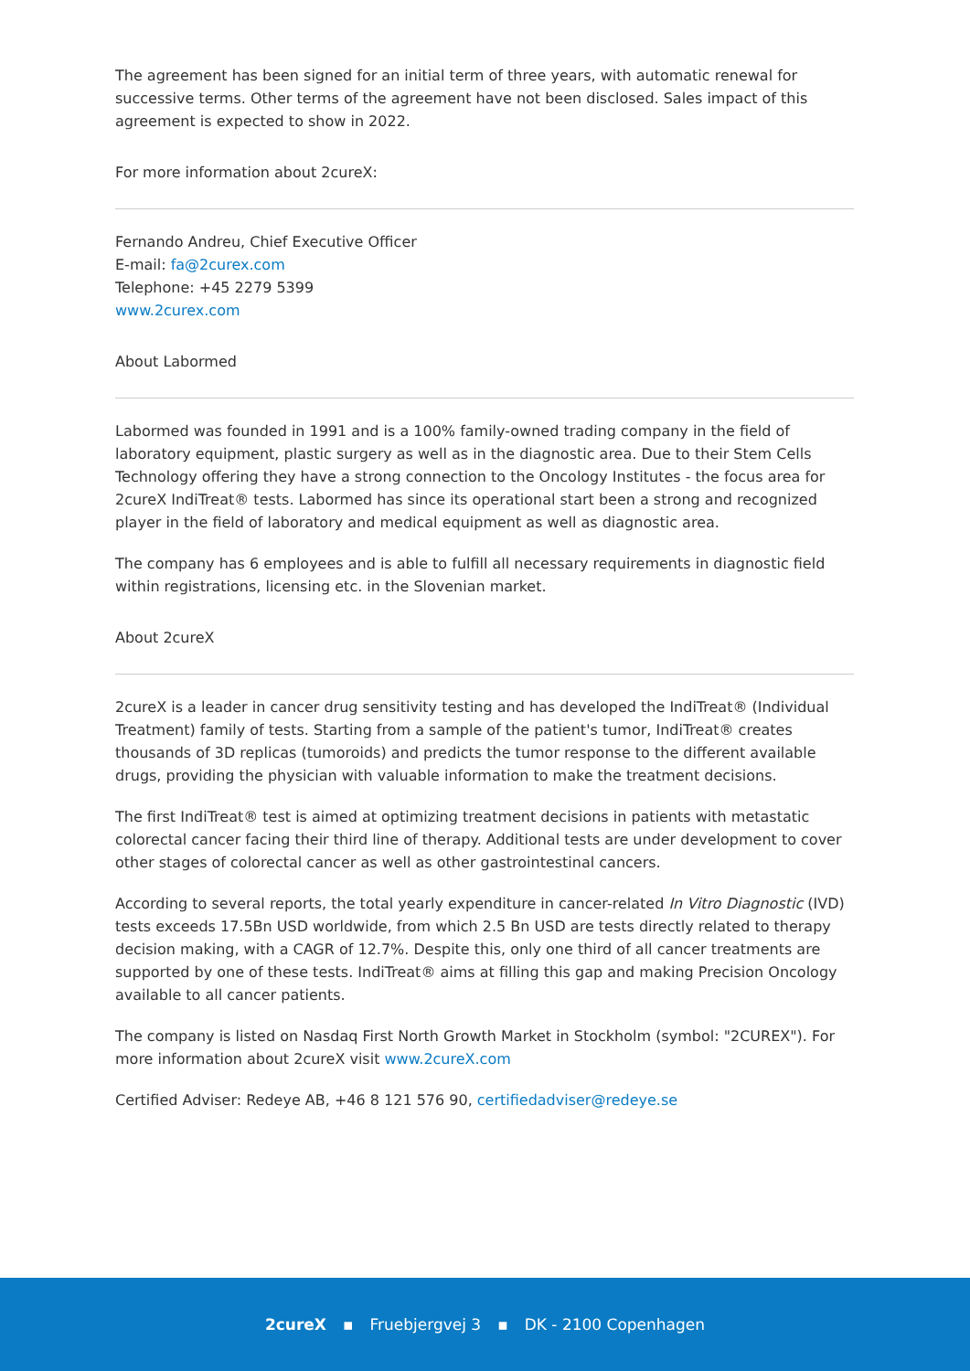The agreement has been signed for an initial term of three years, with automatic renewal for successive terms. Other terms of the agreement have not been disclosed. Sales impact of this agreement is expected to show in 2022.
For more information about 2cureX:
Fernando Andreu, Chief Executive Officer
E-mail: fa@2curex.com
Telephone: +45 2279 5399
www.2curex.com
About Labormed
Labormed was founded in 1991 and is a 100% family-owned trading company in the field of laboratory equipment, plastic surgery as well as in the diagnostic area. Due to their Stem Cells Technology offering they have a strong connection to the Oncology Institutes - the focus area for 2cureX IndiTreat® tests. Labormed has since its operational start been a strong and recognized player in the field of laboratory and medical equipment as well as diagnostic area.
The company has 6 employees and is able to fulfill all necessary requirements in diagnostic field within registrations, licensing etc. in the Slovenian market.
About 2cureX
2cureX is a leader in cancer drug sensitivity testing and has developed the IndiTreat® (Individual Treatment) family of tests. Starting from a sample of the patient's tumor, IndiTreat® creates thousands of 3D replicas (tumoroids) and predicts the tumor response to the different available drugs, providing the physician with valuable information to make the treatment decisions.
The first IndiTreat® test is aimed at optimizing treatment decisions in patients with metastatic colorectal cancer facing their third line of therapy. Additional tests are under development to cover other stages of colorectal cancer as well as other gastrointestinal cancers.
According to several reports, the total yearly expenditure in cancer-related In Vitro Diagnostic (IVD) tests exceeds 17.5Bn USD worldwide, from which 2.5 Bn USD are tests directly related to therapy decision making, with a CAGR of 12.7%. Despite this, only one third of all cancer treatments are supported by one of these tests. IndiTreat® aims at filling this gap and making Precision Oncology available to all cancer patients.
The company is listed on Nasdaq First North Growth Market in Stockholm (symbol: "2CUREX"). For more information about 2cureX visit www.2cureX.com
Certified Adviser: Redeye AB, +46 8 121 576 90, certifiedadviser@redeye.se
2cureX ▪ Fruebjergvej 3 ▪ DK - 2100 Copenhagen